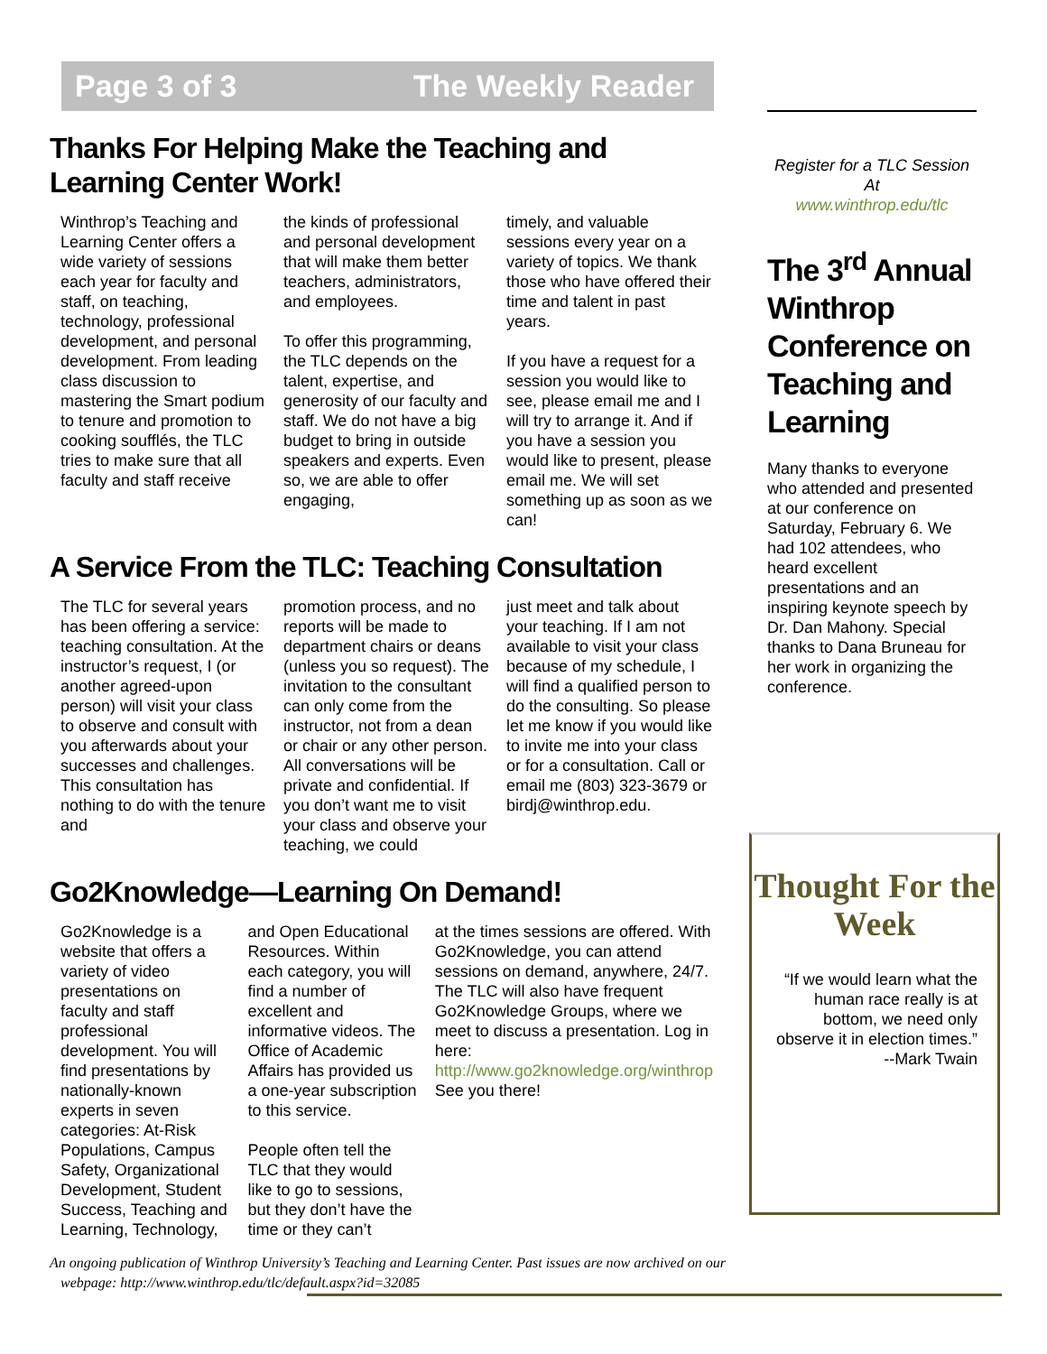Page 3 of 3 The Weekly Reader
Thanks For Helping Make the Teaching and Learning Center Work!
Winthrop’s Teaching and Learning Center offers a wide variety of sessions each year for faculty and staff, on teaching, technology, professional development, and personal development. From leading class discussion to mastering the Smart podium to tenure and promotion to cooking soufflés, the TLC tries to make sure that all faculty and staff receive
the kinds of professional and personal development that will make them better teachers, administrators, and employees.
To offer this programming, the TLC depends on the talent, expertise, and generosity of our faculty and staff. We do not have a big budget to bring in outside speakers and experts. Even so, we are able to offer engaging,
timely, and valuable sessions every year on a variety of topics. We thank those who have offered their time and talent in past years.
If you have a request for a session you would like to see, please email me and I will try to arrange it. And if you have a session you would like to present, please email me. We will set something up as soon as we can!
A Service From the TLC: Teaching Consultation
The TLC for several years has been offering a service: teaching consultation. At the instructor’s request, I (or another agreed-upon person) will visit your class to observe and consult with you afterwards about your successes and challenges. This consultation has nothing to do with the tenure and
promotion process, and no reports will be made to department chairs or deans (unless you so request). The invitation to the consultant can only come from the instructor, not from a dean or chair or any other person. All conversations will be private and confidential. If you don’t want me to visit your class and observe your teaching, we could
just meet and talk about your teaching. If I am not available to visit your class because of my schedule, I will find a qualified person to do the consulting. So please let me know if you would like to invite me into your class or for a consultation. Call or email me (803) 323-3679 or birdj@winthrop.edu.
Go2Knowledge—Learning On Demand!
Go2Knowledge is a website that offers a variety of video presentations on faculty and staff professional development. You will find presentations by nationally-known experts in seven categories: At-Risk Populations, Campus Safety, Organizational Development, Student Success, Teaching and Learning, Technology,
and Open Educational Resources. Within each category, you will find a number of excellent and informative videos. The Office of Academic Affairs has provided us a one-year subscription to this service.
People often tell the TLC that they would like to go to sessions, but they don’t have the time or they can’t
at the times sessions are offered. With Go2Knowledge, you can attend sessions on demand, anywhere, 24/7. The TLC will also have frequent Go2Knowledge Groups, where we meet to discuss a presentation. Log in here: http://www.go2knowledge.org/winthrop See you there!
Register for a TLC Session
At
www.winthrop.edu/tlc
The 3<sup>rd</sup> Annual Winthrop Conference on Teaching and Learning
Many thanks to everyone who attended and presented at our conference on Saturday, February 6. We had 102 attendees, who heard excellent presentations and an inspiring keynote speech by Dr. Dan Mahony. Special thanks to Dana Bruneau for her work in organizing the conference.
Thought For the Week
“If we would learn what the human race really is at bottom, we need only observe it in election times.”
--Mark Twain
An ongoing publication of Winthrop University’s Teaching and Learning Center. Past issues are now archived on our
webpage: http://www.winthrop.edu/tlc/default.aspx?id=32085